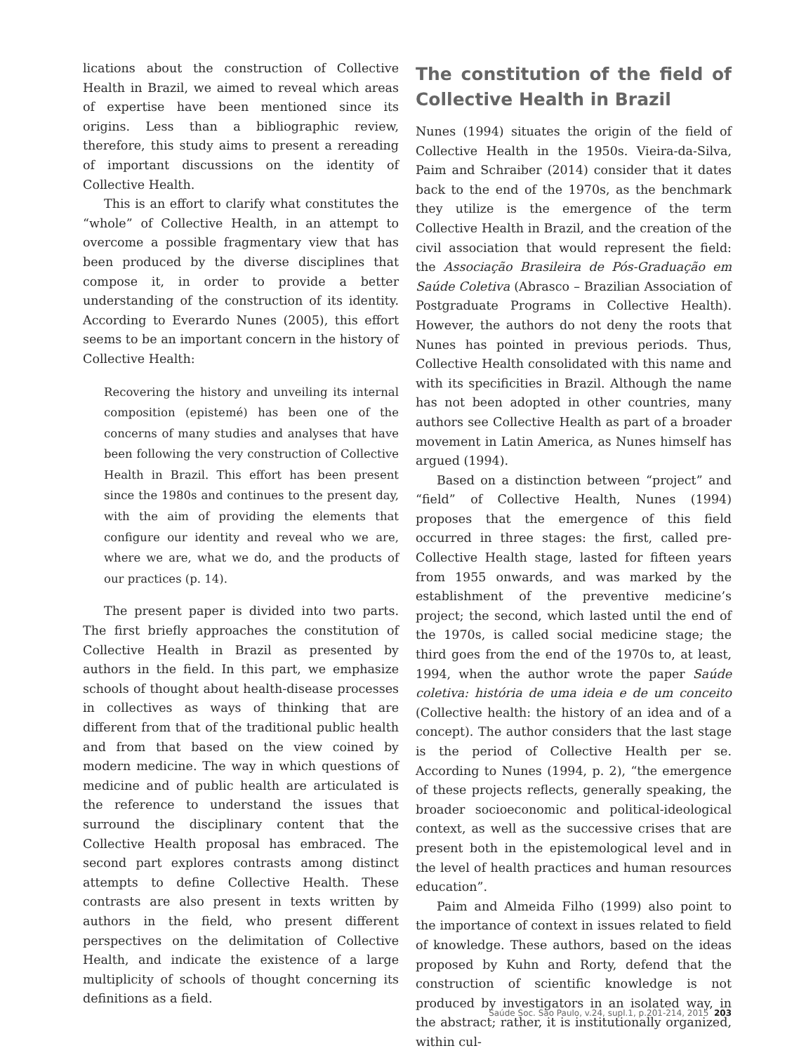lications about the construction of Collective Health in Brazil, we aimed to reveal which areas of expertise have been mentioned since its origins. Less than a bibliographic review, therefore, this study aims to present a rereading of important discussions on the identity of Collective Health.
This is an effort to clarify what constitutes the “whole” of Collective Health, in an attempt to overcome a possible fragmentary view that has been produced by the diverse disciplines that compose it, in order to provide a better understanding of the construction of its identity. According to Everardo Nunes (2005), this effort seems to be an important concern in the history of Collective Health:
Recovering the history and unveiling its internal composition (epistemé) has been one of the concerns of many studies and analyses that have been following the very construction of Collective Health in Brazil. This effort has been present since the 1980s and continues to the present day, with the aim of providing the elements that configure our identity and reveal who we are, where we are, what we do, and the products of our practices (p. 14).
The present paper is divided into two parts. The first briefly approaches the constitution of Collective Health in Brazil as presented by authors in the field. In this part, we emphasize schools of thought about health-disease processes in collectives as ways of thinking that are different from that of the traditional public health and from that based on the view coined by modern medicine. The way in which questions of medicine and of public health are articulated is the reference to understand the issues that surround the disciplinary content that the Collective Health proposal has embraced. The second part explores contrasts among distinct attempts to define Collective Health. These contrasts are also present in texts written by authors in the field, who present different perspectives on the delimitation of Collective Health, and indicate the existence of a large multiplicity of schools of thought concerning its definitions as a field.
The constitution of the field of Collective Health in Brazil
Nunes (1994) situates the origin of the field of Collective Health in the 1950s. Vieira-da-Silva, Paim and Schraiber (2014) consider that it dates back to the end of the 1970s, as the benchmark they utilize is the emergence of the term Collective Health in Brazil, and the creation of the civil association that would represent the field: the Associação Brasileira de Pós-Graduação em Saúde Coletiva (Abrasco – Brazilian Association of Postgraduate Programs in Collective Health). However, the authors do not deny the roots that Nunes has pointed in previous periods. Thus, Collective Health consolidated with this name and with its specificities in Brazil. Although the name has not been adopted in other countries, many authors see Collective Health as part of a broader movement in Latin America, as Nunes himself has argued (1994).
Based on a distinction between “project” and “field” of Collective Health, Nunes (1994) proposes that the emergence of this field occurred in three stages: the first, called pre-Collective Health stage, lasted for fifteen years from 1955 onwards, and was marked by the establishment of the preventive medicine’s project; the second, which lasted until the end of the 1970s, is called social medicine stage; the third goes from the end of the 1970s to, at least, 1994, when the author wrote the paper Saúde coletiva: história de uma ideia e de um conceito (Collective health: the history of an idea and of a concept). The author considers that the last stage is the period of Collective Health per se. According to Nunes (1994, p. 2), “the emergence of these projects reflects, generally speaking, the broader socioeconomic and political-ideological context, as well as the successive crises that are present both in the epistemological level and in the level of health practices and human resources education”.
Paim and Almeida Filho (1999) also point to the importance of context in issues related to field of knowledge. These authors, based on the ideas proposed by Kuhn and Rorty, defend that the construction of scientific knowledge is not produced by investigators in an isolated way, in the abstract; rather, it is institutionally organized, within cul-
Saúde Soc. São Paulo, v.24, supl.1, p.201-214, 2015 203